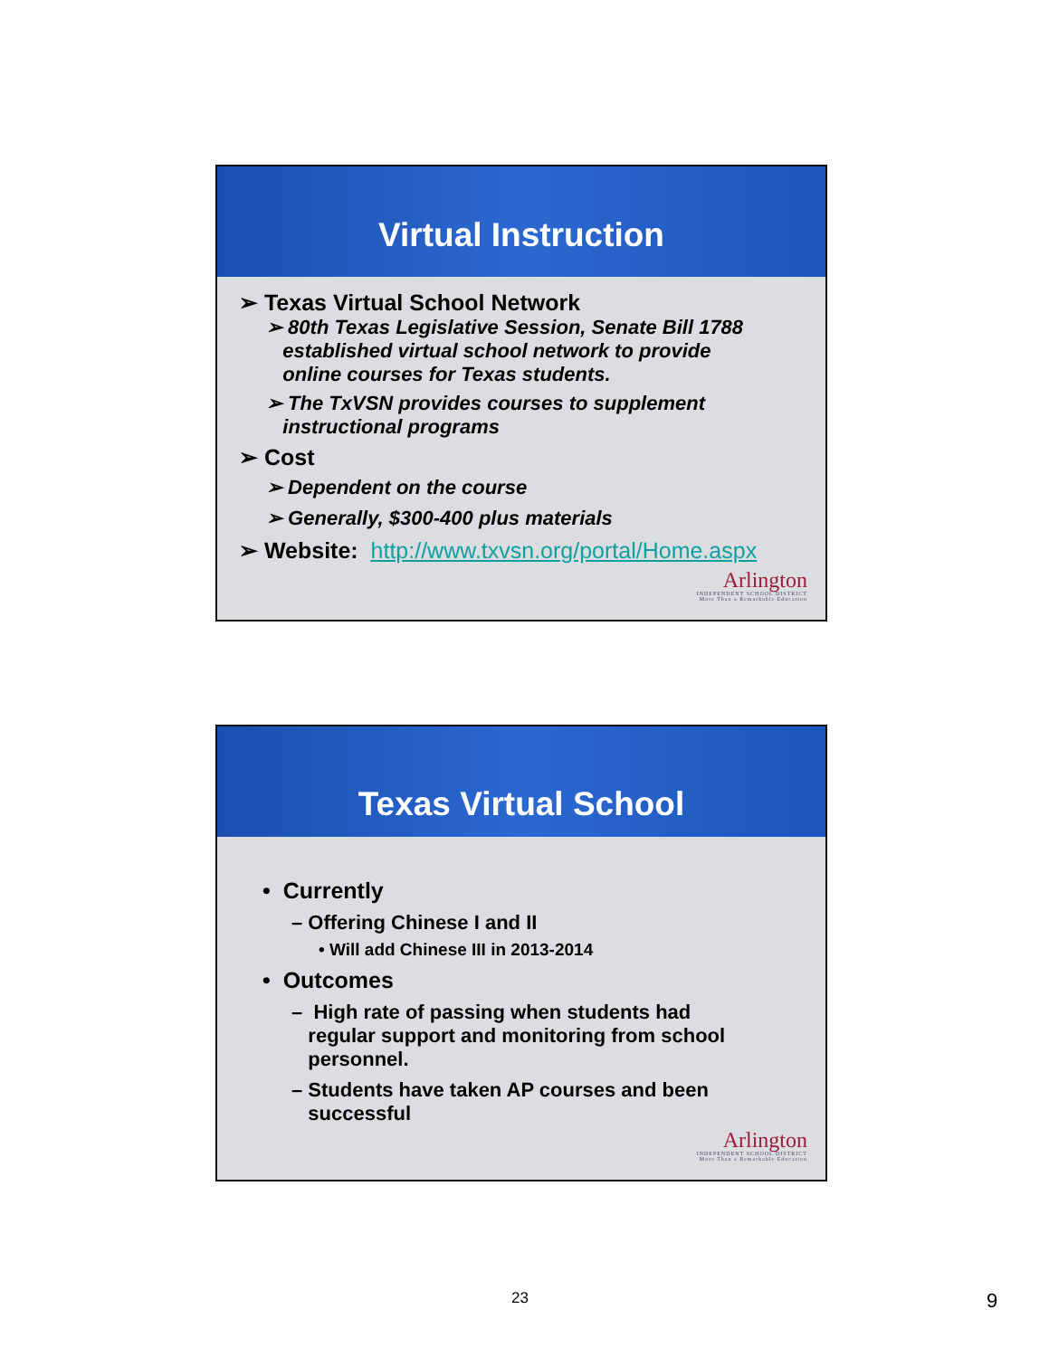Virtual Instruction
➢ Texas Virtual School Network
➢ 80th Texas Legislative Session, Senate Bill 1788
established virtual school network to provide
online courses for Texas students.
➢ The TxVSN provides courses to supplement
instructional programs
➢ Cost
➢ Dependent on the course
➢ Generally, $300-400 plus materials
➢ Website: http://www.txvsn.org/portal/Home.aspx
Arlington
INDEPENDENT SCHOOL DISTRICT
More Than a Remarkable Education
Texas Virtual School
• Currently
– Offering Chinese I and II
• Will add Chinese III in 2013-2014
• Outcomes
– High rate of passing when students had
regular support and monitoring from school
personnel.
– Students have taken AP courses and been
successful
Arlington
INDEPENDENT SCHOOL DISTRICT
More Than a Remarkable Education
23 9